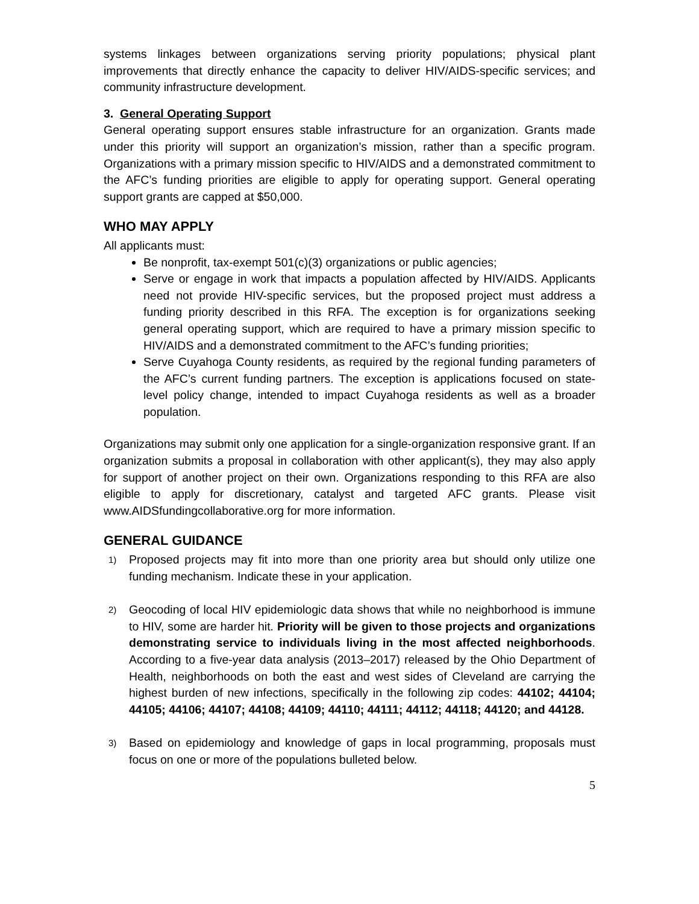systems linkages between organizations serving priority populations; physical plant improvements that directly enhance the capacity to deliver HIV/AIDS-specific services; and community infrastructure development.
3. General Operating Support
General operating support ensures stable infrastructure for an organization. Grants made under this priority will support an organization’s mission, rather than a specific program. Organizations with a primary mission specific to HIV/AIDS and a demonstrated commitment to the AFC’s funding priorities are eligible to apply for operating support. General operating support grants are capped at $50,000.
WHO MAY APPLY
All applicants must:
Be nonprofit, tax-exempt 501(c)(3) organizations or public agencies;
Serve or engage in work that impacts a population affected by HIV/AIDS. Applicants need not provide HIV-specific services, but the proposed project must address a funding priority described in this RFA. The exception is for organizations seeking general operating support, which are required to have a primary mission specific to HIV/AIDS and a demonstrated commitment to the AFC’s funding priorities;
Serve Cuyahoga County residents, as required by the regional funding parameters of the AFC’s current funding partners. The exception is applications focused on state-level policy change, intended to impact Cuyahoga residents as well as a broader population.
Organizations may submit only one application for a single-organization responsive grant. If an organization submits a proposal in collaboration with other applicant(s), they may also apply for support of another project on their own. Organizations responding to this RFA are also eligible to apply for discretionary, catalyst and targeted AFC grants. Please visit www.AIDSfundingcollaborative.org for more information.
GENERAL GUIDANCE
1)
Proposed projects may fit into more than one priority area but should only utilize one funding mechanism. Indicate these in your application.
2)
Geocoding of local HIV epidemiologic data shows that while no neighborhood is immune to HIV, some are harder hit. Priority will be given to those projects and organizations demonstrating service to individuals living in the most affected neighborhoods. According to a five-year data analysis (2013–2017) released by the Ohio Department of Health, neighborhoods on both the east and west sides of Cleveland are carrying the highest burden of new infections, specifically in the following zip codes: 44102; 44104; 44105; 44106; 44107; 44108; 44109; 44110; 44111; 44112; 44118; 44120; and 44128.
3)
Based on epidemiology and knowledge of gaps in local programming, proposals must focus on one or more of the populations bulleted below.
5